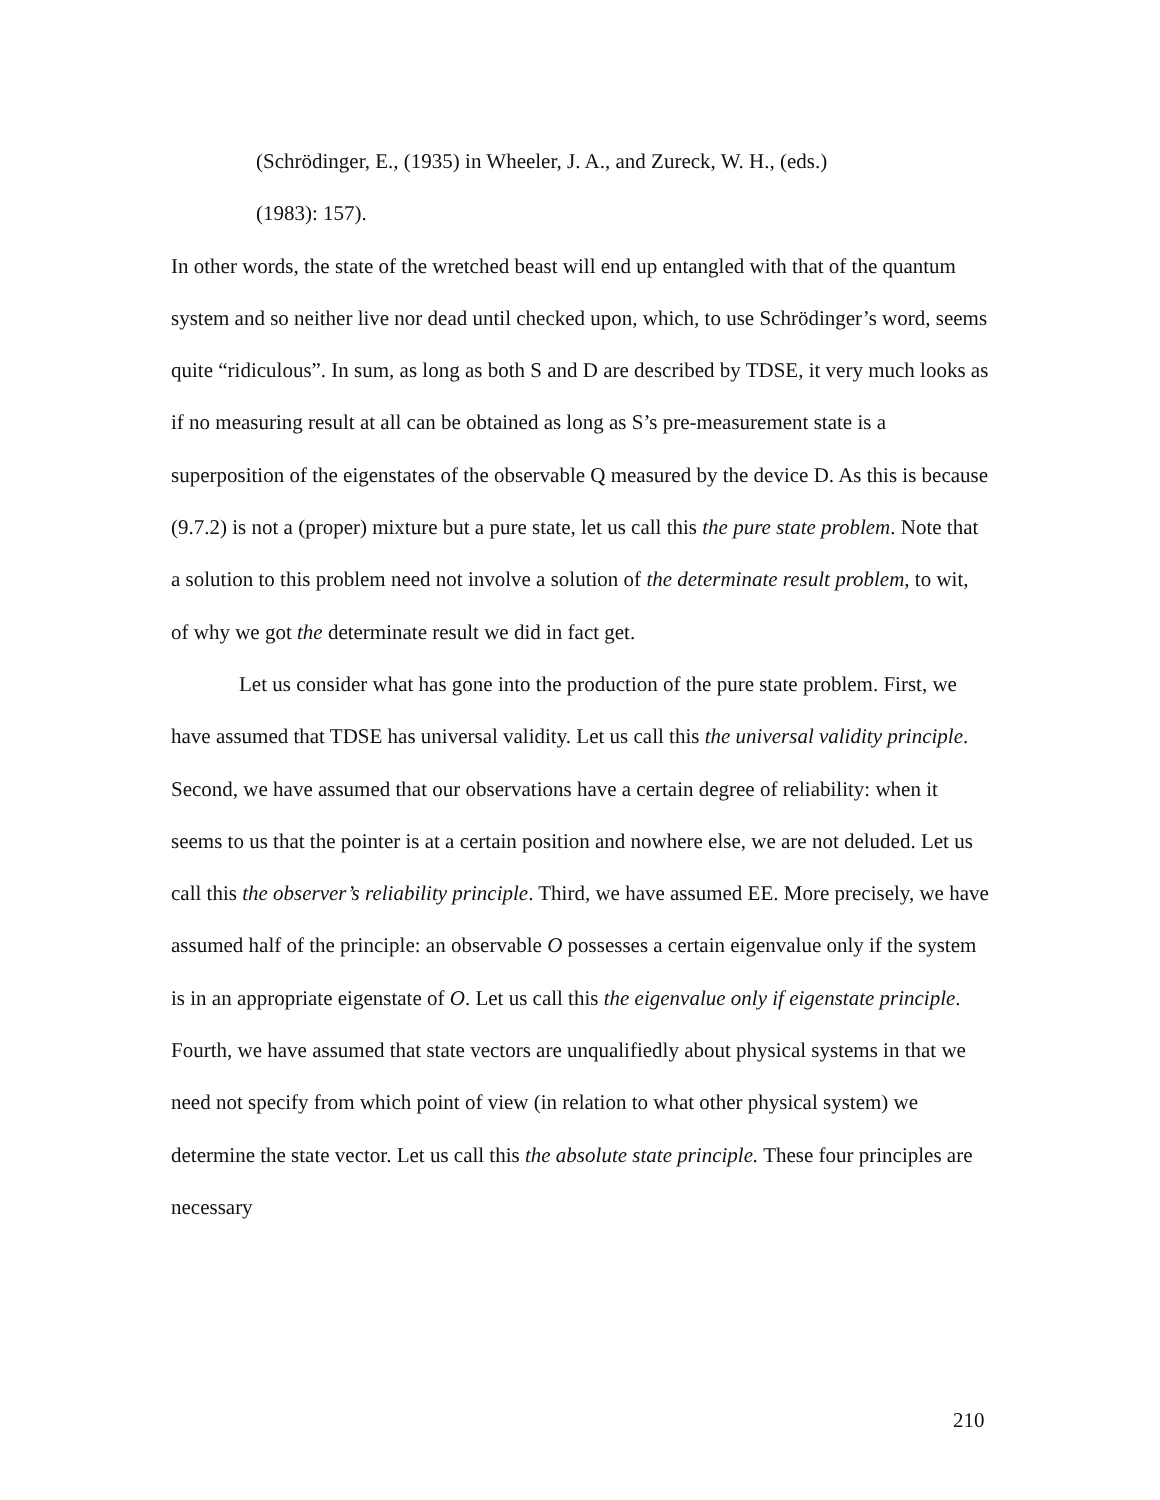(Schrödinger, E., (1935) in Wheeler, J. A., and Zureck, W. H., (eds.)
(1983): 157).
In other words, the state of the wretched beast will end up entangled with that of the quantum system and so neither live nor dead until checked upon, which, to use Schrödinger’s word, seems quite “ridiculous”. In sum, as long as both S and D are described by TDSE, it very much looks as if no measuring result at all can be obtained as long as S’s pre-measurement state is a superposition of the eigenstates of the observable Q measured by the device D. As this is because (9.7.2) is not a (proper) mixture but a pure state, let us call this the pure state problem. Note that a solution to this problem need not involve a solution of the determinate result problem, to wit, of why we got the determinate result we did in fact get.
Let us consider what has gone into the production of the pure state problem. First, we have assumed that TDSE has universal validity. Let us call this the universal validity principle. Second, we have assumed that our observations have a certain degree of reliability: when it seems to us that the pointer is at a certain position and nowhere else, we are not deluded. Let us call this the observer’s reliability principle. Third, we have assumed EE. More precisely, we have assumed half of the principle: an observable O possesses a certain eigenvalue only if the system is in an appropriate eigenstate of O. Let us call this the eigenvalue only if eigenstate principle. Fourth, we have assumed that state vectors are unqualifiedly about physical systems in that we need not specify from which point of view (in relation to what other physical system) we determine the state vector. Let us call this the absolute state principle. These four principles are necessary
210